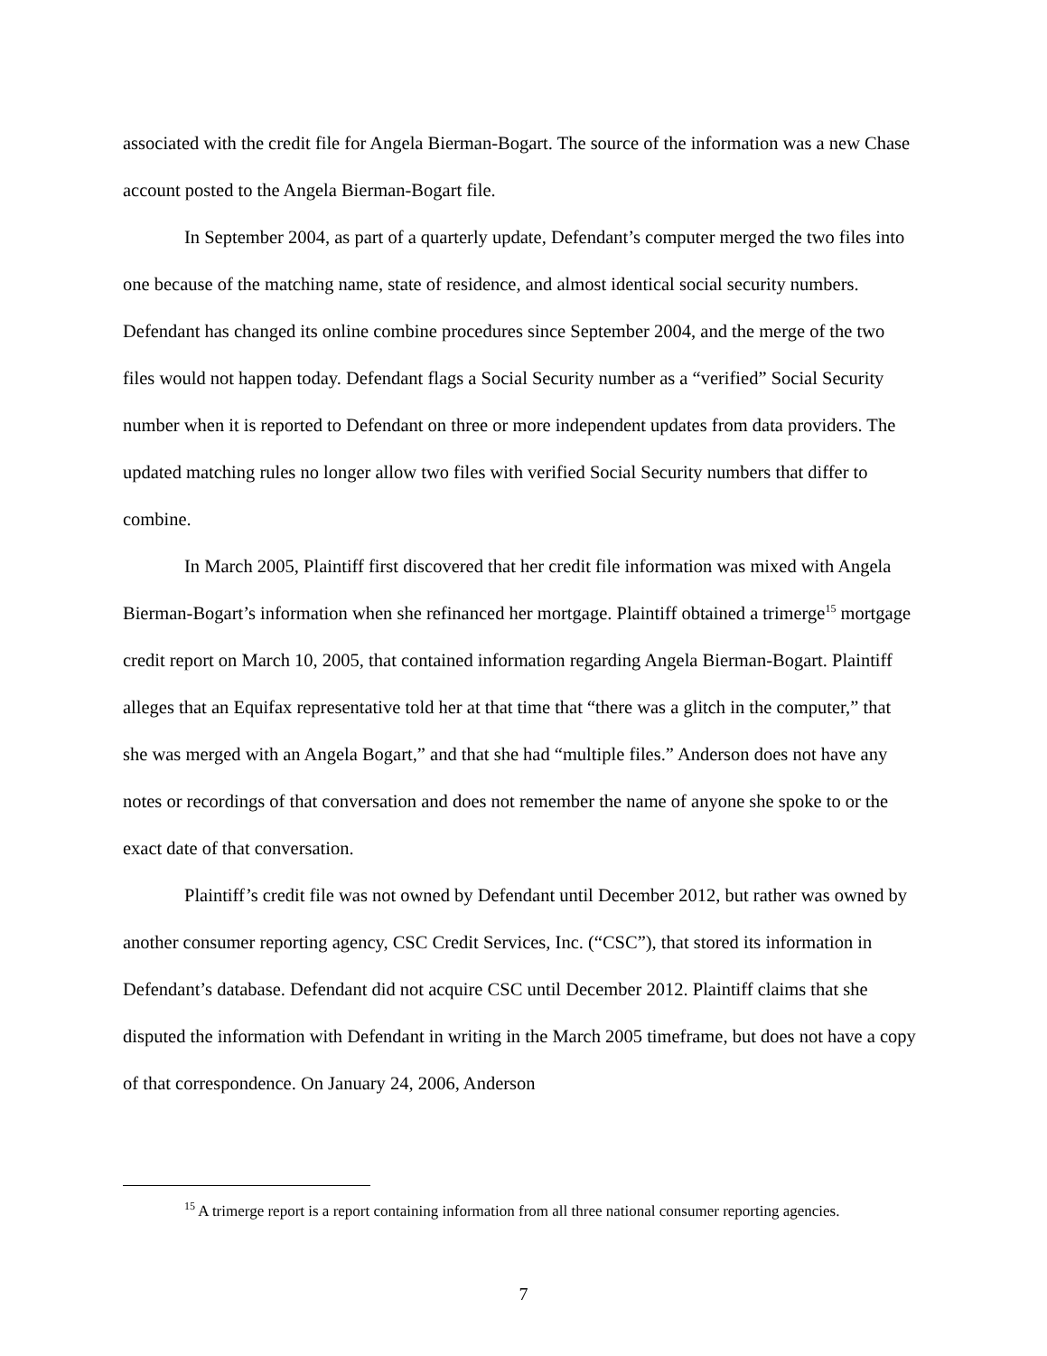associated with the credit file for Angela Bierman-Bogart. The source of the information was a new Chase account posted to the Angela Bierman-Bogart file.
In September 2004, as part of a quarterly update, Defendant’s computer merged the two files into one because of the matching name, state of residence, and almost identical social security numbers. Defendant has changed its online combine procedures since September 2004, and the merge of the two files would not happen today. Defendant flags a Social Security number as a “verified” Social Security number when it is reported to Defendant on three or more independent updates from data providers. The updated matching rules no longer allow two files with verified Social Security numbers that differ to combine.
In March 2005, Plaintiff first discovered that her credit file information was mixed with Angela Bierman-Bogart’s information when she refinanced her mortgage. Plaintiff obtained a trimerge<sup>15</sup> mortgage credit report on March 10, 2005, that contained information regarding Angela Bierman-Bogart. Plaintiff alleges that an Equifax representative told her at that time that “there was a glitch in the computer,” that she was merged with an Angela Bogart,” and that she had “multiple files.” Anderson does not have any notes or recordings of that conversation and does not remember the name of anyone she spoke to or the exact date of that conversation.
Plaintiff’s credit file was not owned by Defendant until December 2012, but rather was owned by another consumer reporting agency, CSC Credit Services, Inc. (“CSC”), that stored its information in Defendant’s database. Defendant did not acquire CSC until December 2012. Plaintiff claims that she disputed the information with Defendant in writing in the March 2005 timeframe, but does not have a copy of that correspondence. On January 24, 2006, Anderson
<sup>15</sup> A trimerge report is a report containing information from all three national consumer reporting agencies.
7